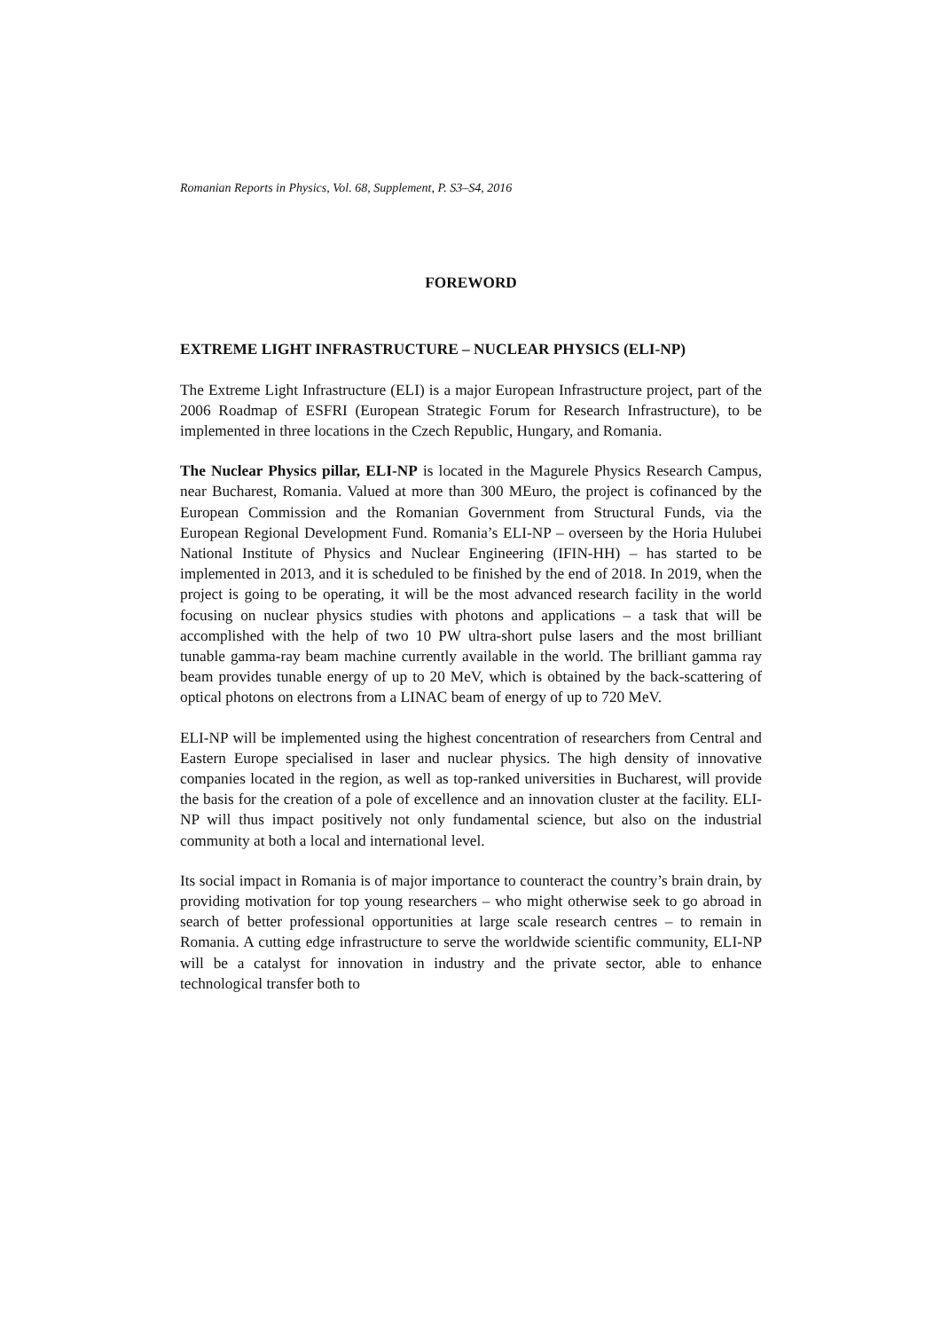Romanian Reports in Physics, Vol. 68, Supplement, P. S3–S4, 2016
FOREWORD
EXTREME LIGHT INFRASTRUCTURE – NUCLEAR PHYSICS (ELI-NP)
The Extreme Light Infrastructure (ELI) is a major European Infrastructure project, part of the 2006 Roadmap of ESFRI (European Strategic Forum for Research Infrastructure), to be implemented in three locations in the Czech Republic, Hungary, and Romania.
The Nuclear Physics pillar, ELI-NP is located in the Magurele Physics Research Campus, near Bucharest, Romania. Valued at more than 300 MEuro, the project is cofinanced by the European Commission and the Romanian Government from Structural Funds, via the European Regional Development Fund. Romania’s ELI-NP – overseen by the Horia Hulubei National Institute of Physics and Nuclear Engineering (IFIN-HH) – has started to be implemented in 2013, and it is scheduled to be finished by the end of 2018. In 2019, when the project is going to be operating, it will be the most advanced research facility in the world focusing on nuclear physics studies with photons and applications – a task that will be accomplished with the help of two 10 PW ultra-short pulse lasers and the most brilliant tunable gamma-ray beam machine currently available in the world. The brilliant gamma ray beam provides tunable energy of up to 20 MeV, which is obtained by the back-scattering of optical photons on electrons from a LINAC beam of energy of up to 720 MeV.
ELI-NP will be implemented using the highest concentration of researchers from Central and Eastern Europe specialised in laser and nuclear physics. The high density of innovative companies located in the region, as well as top-ranked universities in Bucharest, will provide the basis for the creation of a pole of excellence and an innovation cluster at the facility. ELI-NP will thus impact positively not only fundamental science, but also on the industrial community at both a local and international level.
Its social impact in Romania is of major importance to counteract the country’s brain drain, by providing motivation for top young researchers – who might otherwise seek to go abroad in search of better professional opportunities at large scale research centres – to remain in Romania. A cutting edge infrastructure to serve the worldwide scientific community, ELI-NP will be a catalyst for innovation in industry and the private sector, able to enhance technological transfer both to